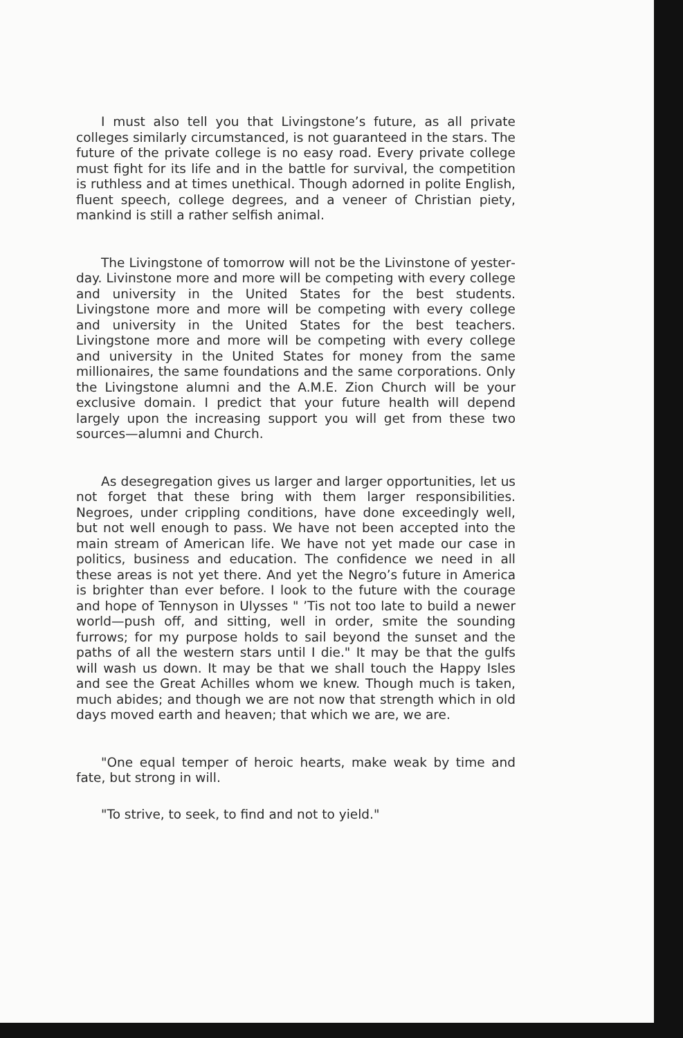I must also tell you that Livingstone’s future, as all private colleges similarly circumstanced, is not guaranteed in the stars. The future of the private college is no easy road. Every private college must fight for its life and in the battle for survival, the competition is ruthless and at times unethical. Though adorned in polite English, fluent speech, college degrees, and a veneer of Christian piety, mankind is still a rather selfish animal.
The Livingstone of tomorrow will not be the Livinstone of yester­day. Livinstone more and more will be competing with every college and university in the United States for the best students. Livingstone more and more will be competing with every college and university in the United States for the best teachers. Livingstone more and more will be competing with every college and university in the United States for money from the same millionaires, the same foundations and the same corporations. Only the Livingstone alumni and the A.M.E. Zion Church will be your exclusive domain. I predict that your future health will depend largely upon the increasing support you will get from these two sources—alumni and Church.
As desegregation gives us larger and larger opportunities, let us not forget that these bring with them larger responsibilities. Negroes, under crippling conditions, have done exceedingly well, but not well enough to pass. We have not been accepted into the main stream of American life. We have not yet made our case in politics, business and education. The confidence we need in all these areas is not yet there. And yet the Negro’s future in America is brighter than ever before. I look to the future with the courage and hope of Tennyson in Ulysses " ’Tis not too late to build a newer world—push off, and sitting, well in order, smite the sounding furrows; for my purpose holds to sail beyond the sunset and the paths of all the western stars until I die." It may be that the gulfs will wash us down. It may be that we shall touch the Happy Isles and see the Great Achilles whom we knew. Though much is taken, much abides; and though we are not now that strength which in old days moved earth and heaven; that which we are, we are.
"One equal temper of heroic hearts, make weak by time and fate, but strong in will.
"To strive, to seek, to find and not to yield."